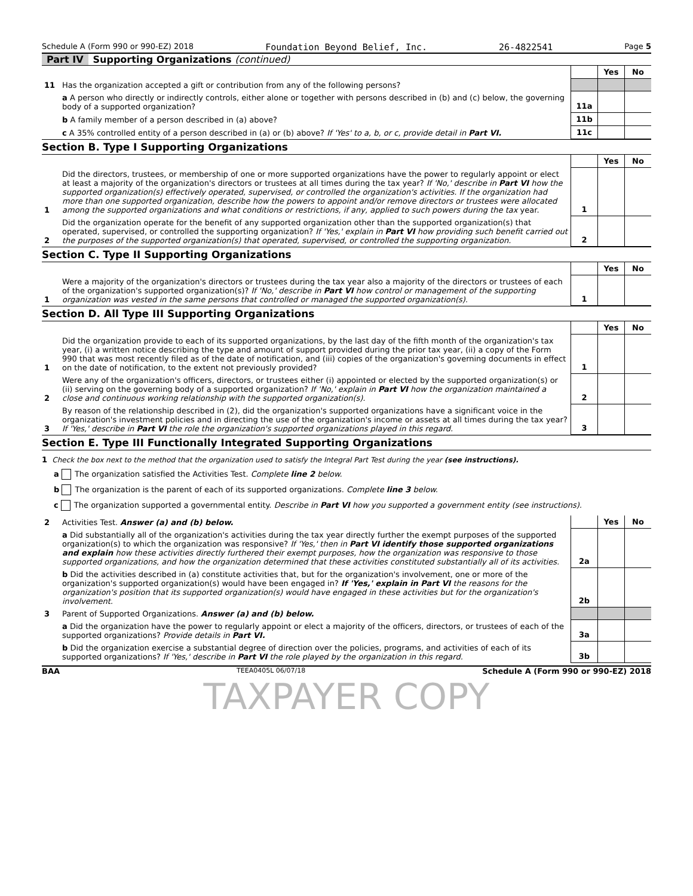Schedule A (Form 990 or 990-EZ) 2018 Foundation Beyond Belief, Inc. 26-4822541 Page 5
Part IV Supporting Organizations (continued)
| | | | Yes | No |
| 11 | Has the organization accepted a gift or contribution from any of the following persons? | | | |
| | a A person who directly or indirectly controls, either alone or together with persons described in (b) and (c) below, the governing body of a supported organization? | 11a | | |
| | b A family member of a person described in (a) above? | 11b | | |
| | c A 35% controlled entity of a person described in (a) or (b) above? If 'Yes' to a, b, or c, provide detail in Part VI. | 11c | | |
Section B. Type I Supporting Organizations
| | | | Yes | No |
| 1 | Did the directors, trustees, or membership of one or more supported organizations have the power to regularly appoint or elect at least a majority of the organization's directors or trustees at all times during the tax year? If 'No,' describe in Part VI how the supported organization(s) effectively operated, supervised, or controlled the organization's activities. If the organization had more than one supported organization, describe how the powers to appoint and/or remove directors or trustees were allocated among the supported organizations and what conditions or restrictions, if any, applied to such powers during the tax year. | 1 | | |
| 2 | Did the organization operate for the benefit of any supported organization other than the supported organization(s) that operated, supervised, or controlled the supporting organization? If 'Yes,' explain in Part VI how providing such benefit carried out the purposes of the supported organization(s) that operated, supervised, or controlled the supporting organization. | 2 | | |
Section C. Type II Supporting Organizations
| | | | Yes | No |
| 1 | Were a majority of the organization's directors or trustees during the tax year also a majority of the directors or trustees of each of the organization's supported organization(s)? If 'No,' describe in Part VI how control or management of the supporting organization was vested in the same persons that controlled or managed the supported organization(s). | 1 | | |
Section D. All Type III Supporting Organizations
| | | | Yes | No |
| 1 | Did the organization provide to each of its supported organizations, by the last day of the fifth month of the organization's tax year, (i) a written notice describing the type and amount of support provided during the prior tax year, (ii) a copy of the Form 990 that was most recently filed as of the date of notification, and (iii) copies of the organization's governing documents in effect on the date of notification, to the extent not previously provided? | 1 | | |
| 2 | Were any of the organization's officers, directors, or trustees either (i) appointed or elected by the supported organization(s) or (ii) serving on the governing body of a supported organization? If 'No,' explain in Part VI how the organization maintained a close and continuous working relationship with the supported organization(s). | 2 | | |
| 3 | By reason of the relationship described in (2), did the organization's supported organizations have a significant voice in the organization's investment policies and in directing the use of the organization's income or assets at all times during the tax year? If 'Yes,' describe in Part VI the role the organization's supported organizations played in this regard. | 3 | | |
Section E. Type III Functionally Integrated Supporting Organizations
1 Check the box next to the method that the organization used to satisfy the Integral Part Test during the year (see instructions).
a The organization satisfied the Activities Test. Complete line 2 below.
b The organization is the parent of each of its supported organizations. Complete line 3 below.
c The organization supported a governmental entity. Describe in Part VI how you supported a government entity (see instructions).
| 2 | Activities Test. Answer (a) and (b) below. | | Yes | No |
| | a Did substantially all of the organization's activities during the tax year directly further the exempt purposes of the supported organization(s) to which the organization was responsive? If 'Yes,' then in Part VI identify those supported organizations and explain how these activities directly furthered their exempt purposes, how the organization was responsive to those supported organizations, and how the organization determined that these activities constituted substantially all of its activities. | 2a | | |
| | b Did the activities described in (a) constitute activities that, but for the organization's involvement, one or more of the organization's supported organization(s) would have been engaged in? If 'Yes,' explain in Part VI the reasons for the organization's position that its supported organization(s) would have engaged in these activities but for the organization's involvement. | 2b | | |
| 3 | Parent of Supported Organizations. Answer (a) and (b) below. | | | |
| | a Did the organization have the power to regularly appoint or elect a majority of the officers, directors, or trustees of each of the supported organizations? Provide details in Part VI. | 3a | | |
| | b Did the organization exercise a substantial degree of direction over the policies, programs, and activities of each of its supported organizations? If 'Yes,' describe in Part VI the role played by the organization in this regard. | 3b | | |
BAA TEEA0405L 06/07/18 Schedule A (Form 990 or 990-EZ) 2018
TAXPAYER COPY